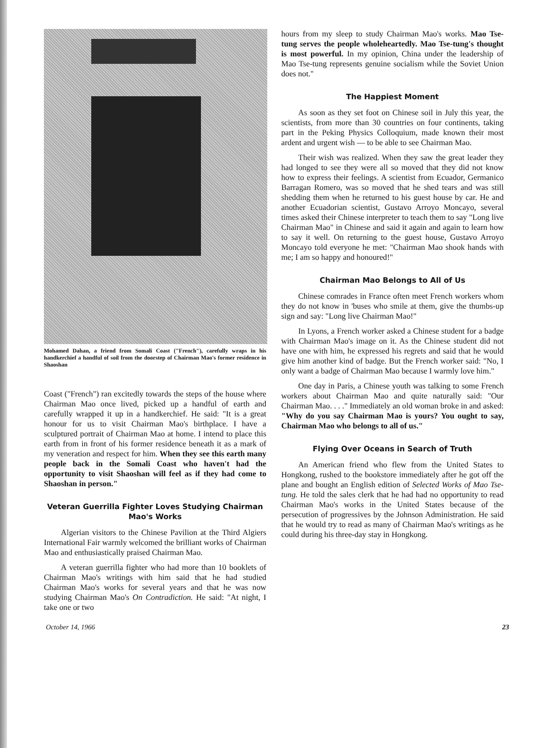Mohamed Dahan, a friend from Somali Coast ("French"), carefully wraps in his handkerchief a handful of soil from the doorstep of Chairman Mao's former residence in Shaoshan
Coast ("French") ran excitedly towards the steps of the house where Chairman Mao once lived, picked up a handful of earth and carefully wrapped it up in a handkerchief. He said: "It is a great honour for us to visit Chairman Mao's birthplace. I have a sculptured portrait of Chairman Mao at home. I intend to place this earth from in front of his former residence beneath it as a mark of my veneration and respect for him. When they see this earth many people back in the Somali Coast who haven't had the opportunity to visit Shaoshan will feel as if they had come to Shaoshan in person."
Veteran Guerrilla Fighter Loves Studying Chairman Mao's Works
Algerian visitors to the Chinese Pavilion at the Third Algiers International Fair warmly welcomed the brilliant works of Chairman Mao and enthusiastically praised Chairman Mao.
A veteran guerrilla fighter who had more than 10 booklets of Chairman Mao's writings with him said that he had studied Chairman Mao's works for several years and that he was now studying Chairman Mao's On Contradiction. He said: "At night, I take one or two
hours from my sleep to study Chairman Mao's works. Mao Tse-tung serves the people wholeheartedly. Mao Tse-tung's thought is most powerful. In my opinion, China under the leadership of Mao Tse-tung represents genuine socialism while the Soviet Union does not."
The Happiest Moment
As soon as they set foot on Chinese soil in July this year, the scientists, from more than 30 countries on four continents, taking part in the Peking Physics Colloquium, made known their most ardent and urgent wish — to be able to see Chairman Mao.
Their wish was realized. When they saw the great leader they had longed to see they were all so moved that they did not know how to express their feelings. A scientist from Ecuador, Germanico Barragan Romero, was so moved that he shed tears and was still shedding them when he returned to his guest house by car. He and another Ecuadorian scientist, Gustavo Arroyo Moncayo, several times asked their Chinese interpreter to teach them to say "Long live Chairman Mao" in Chinese and said it again and again to learn how to say it well. On returning to the guest house, Gustavo Arroyo Moncayo told everyone he met: "Chairman Mao shook hands with me; I am so happy and honoured!"
Chairman Mao Belongs to All of Us
Chinese comrades in France often meet French workers whom they do not know in 'buses who smile at them, give the thumbs-up sign and say: "Long live Chairman Mao!"
In Lyons, a French worker asked a Chinese student for a badge with Chairman Mao's image on it. As the Chinese student did not have one with him, he expressed his regrets and said that he would give him another kind of badge. But the French worker said: "No, I only want a badge of Chairman Mao because I warmly love him."
One day in Paris, a Chinese youth was talking to some French workers about Chairman Mao and quite naturally said: "Our Chairman Mao. . . ." Immediately an old woman broke in and asked: "Why do you say Chairman Mao is yours? You ought to say, Chairman Mao who belongs to all of us."
Flying Over Oceans in Search of Truth
An American friend who flew from the United States to Hongkong, rushed to the bookstore immediately after he got off the plane and bought an English edition of Selected Works of Mao Tse-tung. He told the sales clerk that he had had no opportunity to read Chairman Mao's works in the United States because of the persecution of progressives by the Johnson Administration. He said that he would try to read as many of Chairman Mao's writings as he could during his three-day stay in Hongkong.
October 14, 1966 23